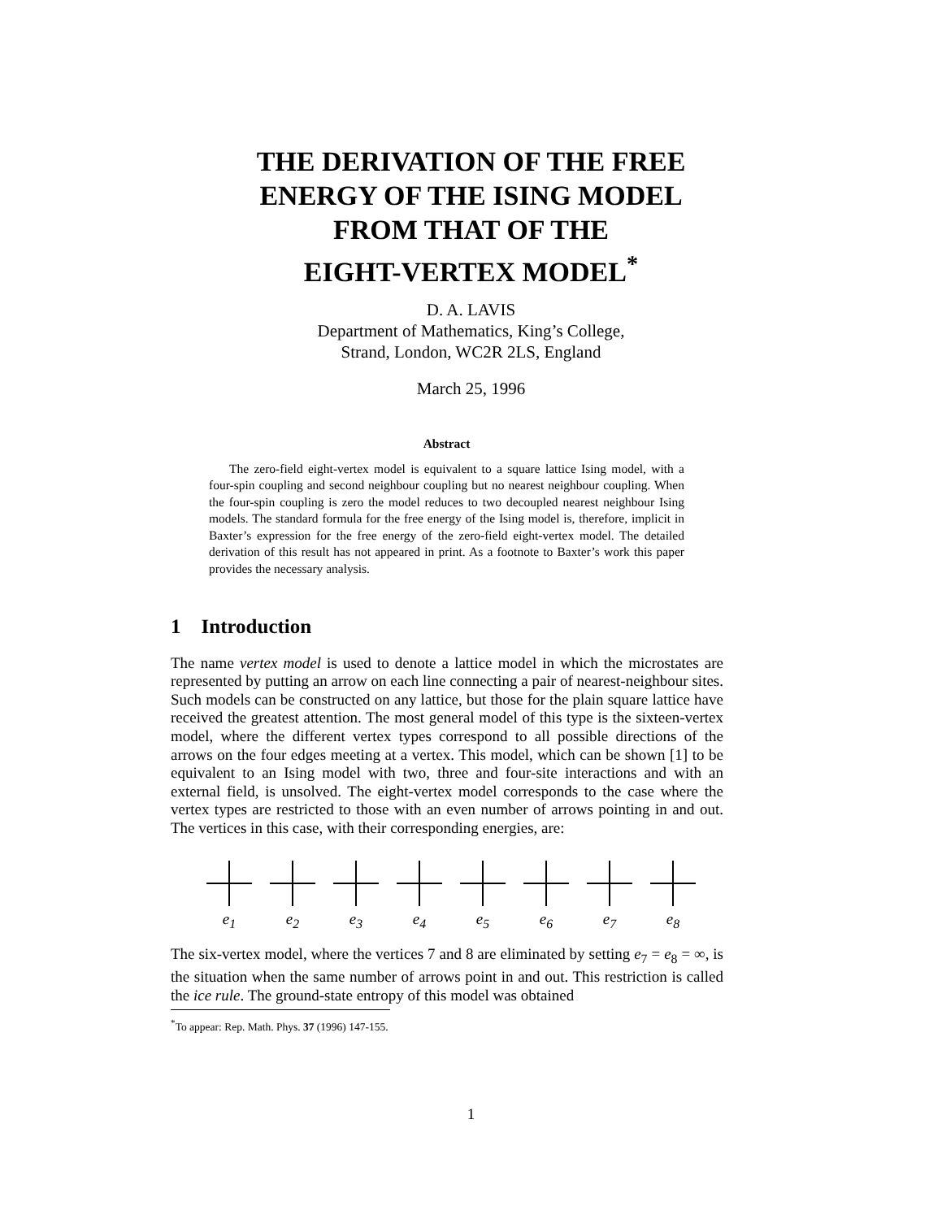THE DERIVATION OF THE FREE
ENERGY OF THE ISING MODEL
FROM THAT OF THE
EIGHT-VERTEX MODEL<sup>*</sup>
D. A. LAVIS
Department of Mathematics, King’s College,
Strand, London, WC2R 2LS, England
March 25, 1996
Abstract
The zero-field eight-vertex model is equivalent to a square lattice Ising model, with a four-spin coupling and second neighbour coupling but no nearest neighbour coupling. When the four-spin coupling is zero the model reduces to two decoupled nearest neighbour Ising models. The standard formula for the free energy of the Ising model is, therefore, implicit in Baxter’s expression for the free energy of the zero-field eight-vertex model. The detailed derivation of this result has not appeared in print. As a footnote to Baxter’s work this paper provides the necessary analysis.
1 Introduction
The name vertex model is used to denote a lattice model in which the microstates are represented by putting an arrow on each line connecting a pair of nearest-neighbour sites. Such models can be constructed on any lattice, but those for the plain square lattice have received the greatest attention. The most general model of this type is the sixteen-vertex model, where the different vertex types correspond to all possible directions of the arrows on the four edges meeting at a vertex. This model, which can be shown [1] to be equivalent to an Ising model with two, three and four-site interactions and with an external field, is unsolved. The eight-vertex model corresponds to the case where the vertex types are restricted to those with an even number of arrows pointing in and out. The vertices in this case, with their corresponding energies, are:
e<sub>1</sub>
e<sub>2</sub>
e<sub>3</sub>
e<sub>4</sub>
e<sub>5</sub>
e<sub>6</sub>
e<sub>7</sub>
e<sub>8</sub>
The six-vertex model, where the vertices 7 and 8 are eliminated by setting e<sub>7</sub> = e<sub>8</sub> = ∞, is the situation when the same number of arrows point in and out. This restriction is called the ice rule. The ground-state entropy of this model was obtained
<sup>*</sup> To appear: Rep. Math. Phys. 37 (1996) 147-155.
1